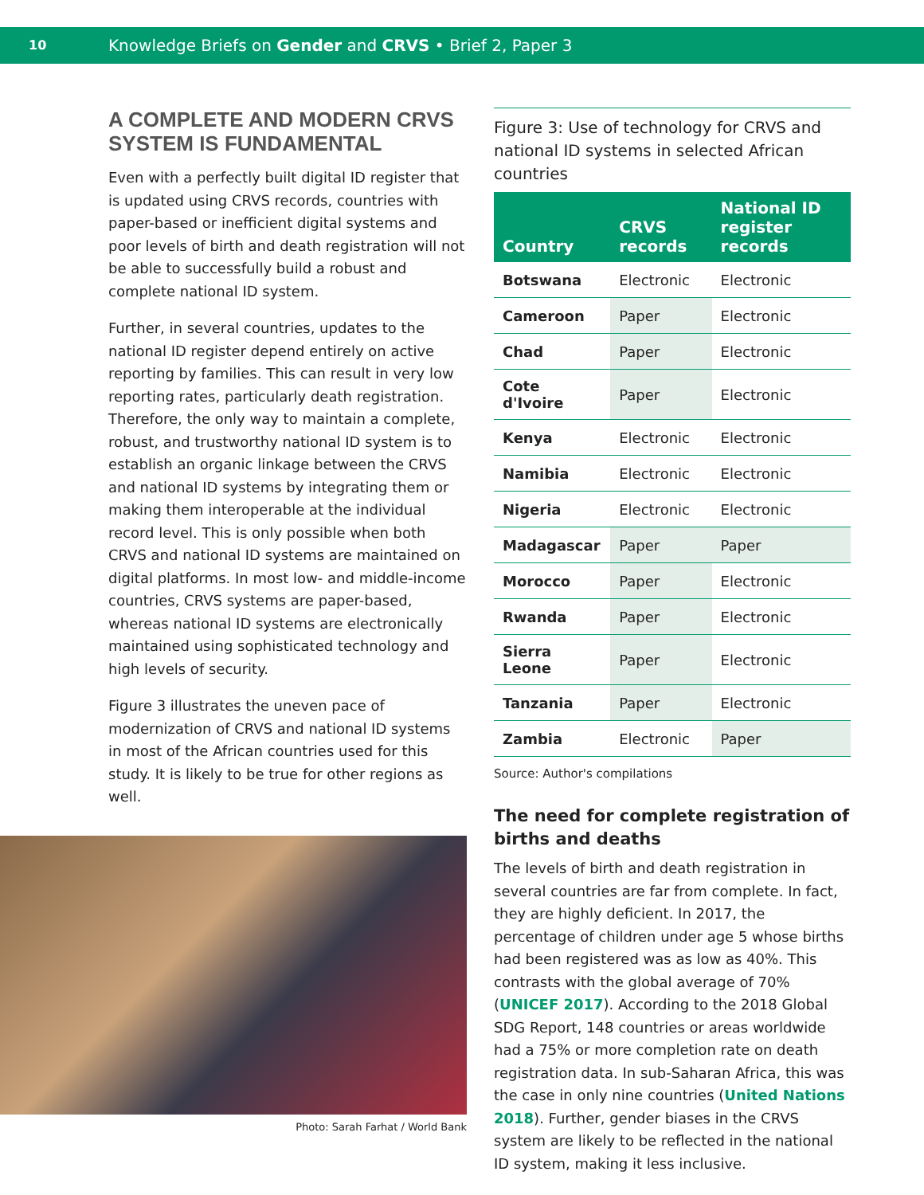10
Knowledge Briefs on Gender and CRVS • Brief 2, Paper 3
A COMPLETE AND MODERN CRVS SYSTEM IS FUNDAMENTAL
Even with a perfectly built digital ID register that is updated using CRVS records, countries with paper-based or inefficient digital systems and poor levels of birth and death registration will not be able to successfully build a robust and complete national ID system.
Further, in several countries, updates to the national ID register depend entirely on active reporting by families. This can result in very low reporting rates, particularly death registration. Therefore, the only way to maintain a complete, robust, and trustworthy national ID system is to establish an organic linkage between the CRVS and national ID systems by integrating them or making them interoperable at the individual record level. This is only possible when both CRVS and national ID systems are maintained on digital platforms. In most low- and middle-income countries, CRVS systems are paper-based, whereas national ID systems are electronically maintained using sophisticated technology and high levels of security.
Figure 3 illustrates the uneven pace of modernization of CRVS and national ID systems in most of the African countries used for this study. It is likely to be true for other regions as well.
Photo: Sarah Farhat / World Bank
Figure 3: Use of technology for CRVS and national ID systems in selected African countries
| Country | CRVS records | National ID register records |
| --- | --- | --- |
| Botswana | Electronic | Electronic |
| Cameroon | Paper | Electronic |
| Chad | Paper | Electronic |
| Cote d'Ivoire | Paper | Electronic |
| Kenya | Electronic | Electronic |
| Namibia | Electronic | Electronic |
| Nigeria | Electronic | Electronic |
| Madagascar | Paper | Paper |
| Morocco | Paper | Electronic |
| Rwanda | Paper | Electronic |
| Sierra Leone | Paper | Electronic |
| Tanzania | Paper | Electronic |
| Zambia | Electronic | Paper |
Source: Author's compilations
The need for complete registration of births and deaths
The levels of birth and death registration in several countries are far from complete. In fact, they are highly deficient. In 2017, the percentage of children under age 5 whose births had been registered was as low as 40%. This contrasts with the global average of 70% (UNICEF 2017). According to the 2018 Global SDG Report, 148 countries or areas worldwide had a 75% or more completion rate on death registration data. In sub-Saharan Africa, this was the case in only nine countries (United Nations 2018). Further, gender biases in the CRVS system are likely to be reflected in the national ID system, making it less inclusive.